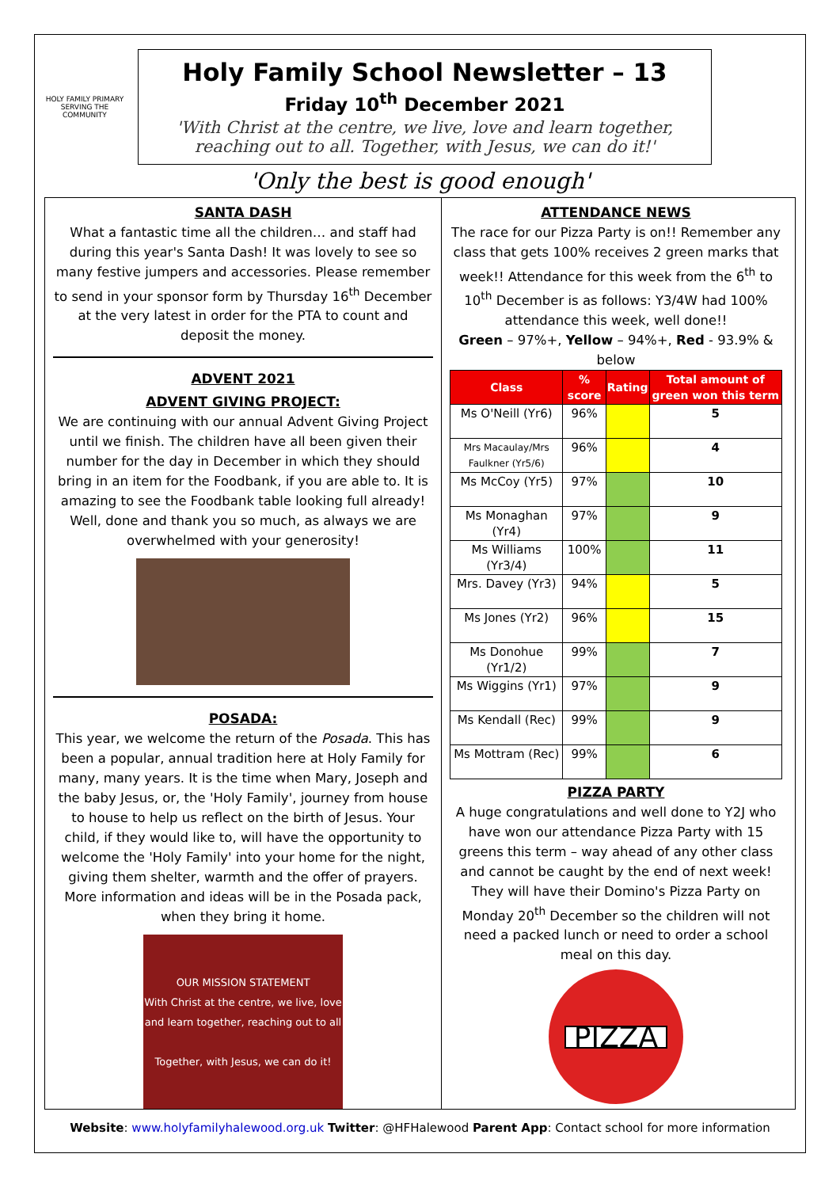HOLY FAMILY PRIMARY
SERVING THE COMMUNITY
Holy Family School Newsletter – 13
Friday 10<sup>th</sup> December 2021
'With Christ at the centre, we live, love and learn together,
reaching out to all. Together, with Jesus, we can do it!'
'Only the best is good enough'
SANTA DASH
What a fantastic time all the children… and staff had during this year's Santa Dash! It was lovely to see so many festive jumpers and accessories. Please remember to send in your sponsor form by Thursday 16<sup>th</sup> December at the very latest in order for the PTA to count and deposit the money.
ADVENT 2021
ADVENT GIVING PROJECT:
We are continuing with our annual Advent Giving Project until we finish. The children have all been given their number for the day in December in which they should bring in an item for the Foodbank, if you are able to. It is amazing to see the Foodbank table looking full already! Well, done and thank you so much, as always we are overwhelmed with your generosity!
POSADA:
This year, we welcome the return of the Posada. This has been a popular, annual tradition here at Holy Family for many, many years. It is the time when Mary, Joseph and the baby Jesus, or, the 'Holy Family', journey from house to house to help us reflect on the birth of Jesus. Your child, if they would like to, will have the opportunity to welcome the 'Holy Family' into your home for the night, giving them shelter, warmth and the offer of prayers. More information and ideas will be in the Posada pack, when they bring it home.
OUR MISSION STATEMENT
With Christ at the centre, we live, love and learn together, reaching out to all
Together, with Jesus, we can do it!
ATTENDANCE NEWS
The race for our Pizza Party is on!! Remember any class that gets 100% receives 2 green marks that week!! Attendance for this week from the 6<sup>th</sup> to 10<sup>th</sup> December is as follows: Y3/4W had 100% attendance this week, well done!!
Green – 97%+, Yellow – 94%+, Red - 93.9% & below
| Class | % score | Rating | Total amount of green won this term |
| --- | --- | --- | --- |
| Ms O'Neill (Yr6) | 96% | | 5 |
| Mrs Macaulay/Mrs Faulkner (Yr5/6) | 96% | | 4 |
| Ms McCoy (Yr5) | 97% | | 10 |
| Ms Monaghan (Yr4) | 97% | | 9 |
| Ms Williams (Yr3/4) | 100% | | 11 |
| Mrs. Davey (Yr3) | 94% | | 5 |
| Ms Jones (Yr2) | 96% | | 15 |
| Ms Donohue (Yr1/2) | 99% | | 7 |
| Ms Wiggins (Yr1) | 97% | | 9 |
| Ms Kendall (Rec) | 99% | | 9 |
| Ms Mottram (Rec) | 99% | | 6 |
PIZZA PARTY
A huge congratulations and well done to Y2J who have won our attendance Pizza Party with 15 greens this term – way ahead of any other class and cannot be caught by the end of next week! They will have their Domino's Pizza Party on Monday 20<sup>th</sup> December so the children will not need a packed lunch or need to order a school meal on this day.
PIZZA
Website: www.holyfamilyhalewood.org.uk Twitter: @HFHalewood Parent App: Contact school for more information